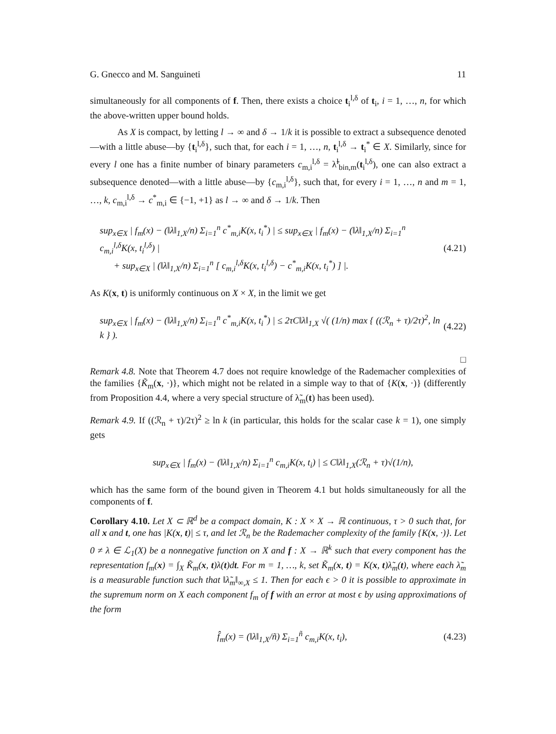G. Gnecco and M. Sanguineti 11
simultaneously for all components of f. Then, there exists a choice t<sub>i</sub><sup>l,δ</sup> of t<sub>i</sub>, i = 1, …, n, for which the above-written upper bound holds.
As X is compact, by letting l → ∞ and δ → 1/k it is possible to extract a subsequence denoted—with a little abuse—by {t<sub>i</sub><sup>l,δ</sup>}, such that, for each i = 1, …, n, t<sub>i</sub><sup>l,δ</sup> → t<sub>i</sub><sup>*</sup> ∈ X. Similarly, since for every l one has a finite number of binary parameters c<sub>m,i</sub><sup>l,δ</sup> = λ̃<sup>l</sup><sub>bin,m</sub>(t<sub>i</sub><sup>l,δ</sup>), one can also extract a subsequence denoted—with a little abuse—by {c<sub>m,i</sub><sup>l,δ</sup>}, such that, for every i = 1, …, n and m = 1, …, k, c<sub>m,i</sub><sup>l,δ</sup> → c<sup>*</sup><sub>m,i</sub> ∈ {−1, +1} as l → ∞ and δ → 1/k. Then
sup<sub>x∈X</sub> | f<sub>m</sub>(x) − (‖λ‖<sub>1,X</sub>/n) Σ<sub>i=1</sub><sup>n</sup> c<sup>*</sup><sub>m,i</sub>K(x, t<sub>i</sub><sup>*</sup>) | ≤ sup<sub>x∈X</sub> | f<sub>m</sub>(x) − (‖λ‖<sub>1,X</sub>/n) Σ<sub>i=1</sub><sup>n</sup> c<sub>m,i</sub><sup>l,δ</sup>K(x, t<sub>i</sub><sup>l,δ</sup>) |
+ sup<sub>x∈X</sub> | (‖λ‖<sub>1,X</sub>/n) Σ<sub>i=1</sub><sup>n</sup> [ c<sub>m,i</sub><sup>l,δ</sup>K(x, t<sub>i</sub><sup>l,δ</sup>) − c<sup>*</sup><sub>m,i</sub>K(x, t<sub>i</sub><sup>*</sup>) ] |.
(4.21)
As K(x, t) is uniformly continuous on X × X, in the limit we get
sup<sub>x∈X</sub> | f<sub>m</sub>(x) − (‖λ‖<sub>1,X</sub>/n) Σ<sub>i=1</sub><sup>n</sup> c<sup>*</sup><sub>m,i</sub>K(x, t<sub>i</sub><sup>*</sup>) | ≤ 2τC‖λ‖<sub>1,X</sub> √( (1/n) max { ((ℛ<sub>n</sub> + τ)/2τ)<sup>2</sup>, ln k } ).
(4.22)
□
Remark 4.8. Note that Theorem 4.7 does not require knowledge of the Rademacher complexities of the families {K̃<sub>m</sub>(x, ·)}, which might not be related in a simple way to that of {K(x, ·)} (differently from Proposition 4.4, where a very special structure of λ̃<sub>m</sub>(t) has been used).
Remark 4.9. If ((ℛ<sub>n</sub> + τ)/2τ)<sup>2</sup> ≥ ln k (in particular, this holds for the scalar case k = 1), one simply gets
sup<sub>x∈X</sub> | f<sub>m</sub>(x) − (‖λ‖<sub>1,X</sub>/n) Σ<sub>i=1</sub><sup>n</sup> c<sub>m,i</sub>K(x, t<sub>i</sub>) | ≤ C‖λ‖<sub>1,X</sub>(ℛ<sub>n</sub> + τ)√(1/n),
which has the same form of the bound given in Theorem 4.1 but holds simultaneously for all the components of f.
Corollary 4.10. Let X ⊂ ℝ<sup>d</sup> be a compact domain, K : X × X → ℝ continuous, τ > 0 such that, for all x and t, one has |K(x, t)| ≤ τ, and let ℛ<sub>n</sub> be the Rademacher complexity of the family {K(x, ·)}. Let 0 ≠ λ ∈ ℒ<sub>1</sub>(X) be a nonnegative function on X and f : X → ℝ<sup>k</sup> such that every component has the representation f<sub>m</sub>(x) = ∫<sub>X</sub> K̃<sub>m</sub>(x, t)λ(t)dt. For m = 1, …, k, set K̃<sub>m</sub>(x, t) = K(x, t)λ̃<sub>m</sub>(t), where each λ̃<sub>m</sub> is a measurable function such that ‖λ̃<sub>m</sub>‖<sub>∞,X</sub> ≤ 1. Then for each ϵ > 0 it is possible to approximate in the supremum norm on X each component f<sub>m</sub> of f with an error at most ϵ by using approximations of the form
f̂<sub>m</sub>(x) = (‖λ‖<sub>1,X</sub>/ñ) Σ<sub>i=1</sub><sup>ñ</sup> c<sub>m,i</sub>K(x, t<sub>i</sub>),
(4.23)